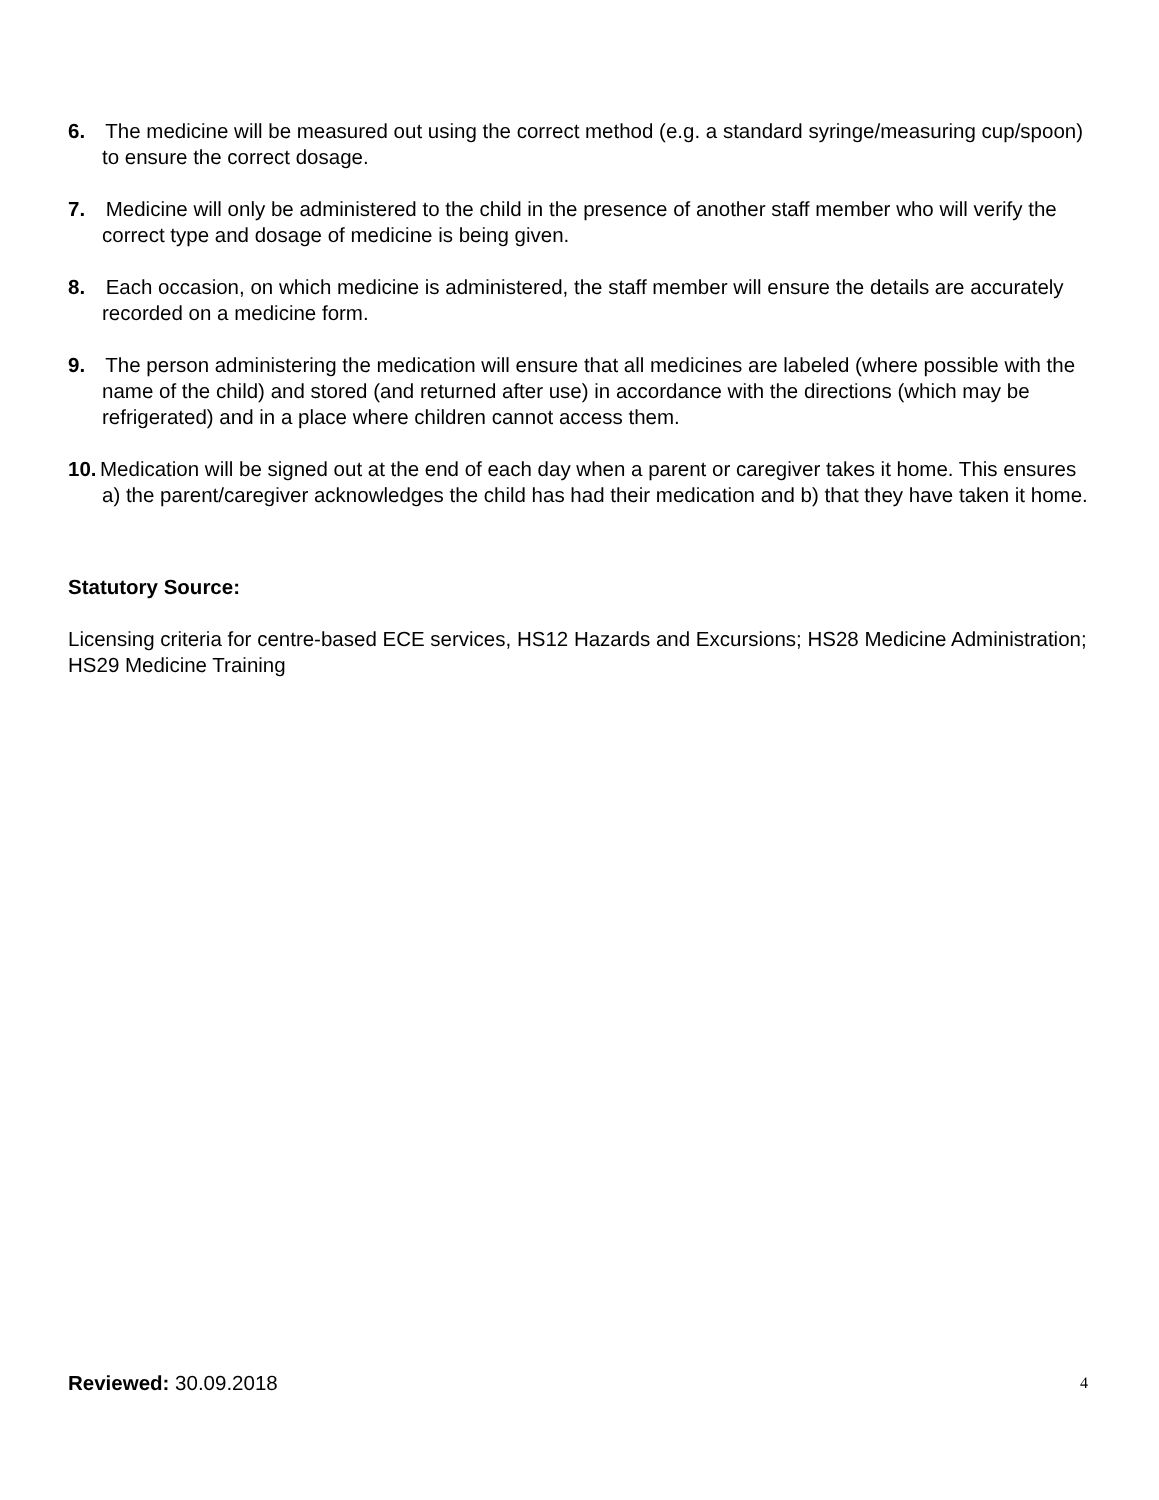6. The medicine will be measured out using the correct method (e.g. a standard syringe/measuring cup/spoon) to ensure the correct dosage.
7. Medicine will only be administered to the child in the presence of another staff member who will verify the correct type and dosage of medicine is being given.
8. Each occasion, on which medicine is administered, the staff member will ensure the details are accurately recorded on a medicine form.
9. The person administering the medication will ensure that all medicines are labeled (where possible with the name of the child) and stored (and returned after use) in accordance with the directions (which may be refrigerated) and in a place where children cannot access them.
10. Medication will be signed out at the end of each day when a parent or caregiver takes it home. This ensures a) the parent/caregiver acknowledges the child has had their medication and b) that they have taken it home.
Statutory Source:
Licensing criteria for centre-based ECE services, HS12 Hazards and Excursions; HS28 Medicine Administration; HS29 Medicine Training
Reviewed: 30.09.2018 4